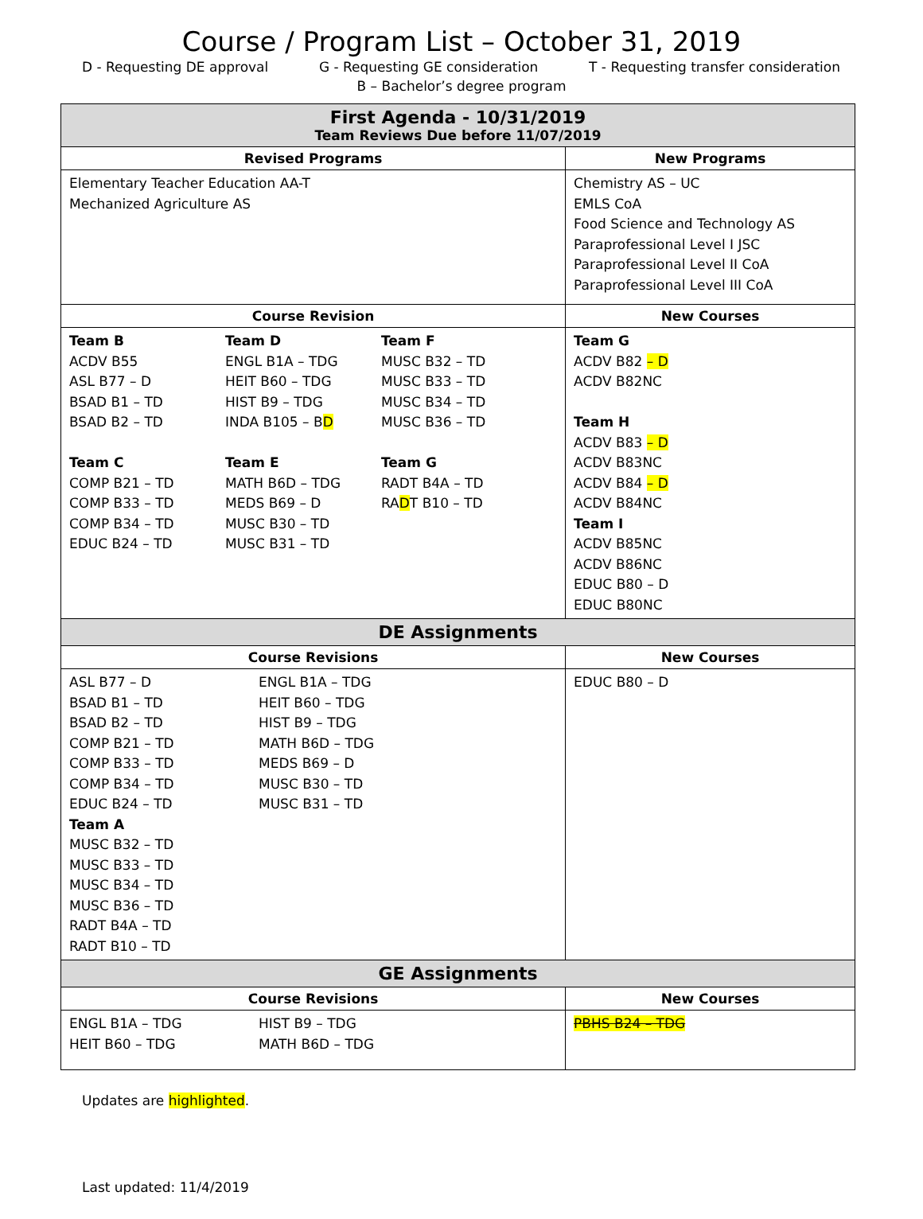Course / Program List – October 31, 2019
D - Requesting DE approval G - Requesting GE consideration T - Requesting transfer consideration
B – Bachelor’s degree program
| First Agenda - 10/31/2019 Team Reviews Due before 11/07/2019 | | |
| Revised Programs | New Programs | |
| Elementary Teacher Education AA-T Mechanized Agriculture AS | Chemistry AS – UC EMLS CoA Food Science and Technology AS Paraprofessional Level I JSC Paraprofessional Level II CoA Paraprofessional Level III CoA | |
| Course Revision | | New Courses |
| Team B ACDV B55 ASL B77 – D BSAD B1 – TD BSAD B2 – TD Team C COMP B21 – TD COMP B33 – TD COMP B34 – TD EDUC B24 – TD Team D ENGL B1A – TDG HEIT B60 – TDG HIST B9 – TDG INDA B105 – B D Team E MATH B6D – TDG MEDS B69 – D MUSC B30 – TD MUSC B31 – TD Team F MUSC B32 – TD MUSC B33 – TD MUSC B34 – TD MUSC B36 – TD Team G RADT B4A – TD RA D T B10 – TD | | Team G ACDV B82 – D ACDV B82NC Team H ACDV B83 – D ACDV B83NC ACDV B84 – D ACDV B84NC Team I ACDV B85NC ACDV B86NC EDUC B80 – D EDUC B80NC |
| DE Assignments | | |
| Course Revisions | | New Courses |
| ASL B77 – D BSAD B1 – TD BSAD B2 – TD COMP B21 – TD COMP B33 – TD COMP B34 – TD EDUC B24 – TD ENGL B1A – TDG HEIT B60 – TDG HIST B9 – TDG MATH B6D – TDG MEDS B69 – D MUSC B30 – TD MUSC B31 – TD Team A MUSC B32 – TD MUSC B33 – TD MUSC B34 – TD MUSC B36 – TD RADT B4A – TD RADT B10 – TD | | EDUC B80 – D |
| GE Assignments | | |
| Course Revisions | | New Courses |
| ENGL B1A – TDG HEIT B60 – TDG HIST B9 – TDG MATH B6D – TDG | | PBHS B24 – TDG |
Updates are highlighted.
Last updated: 11/4/2019